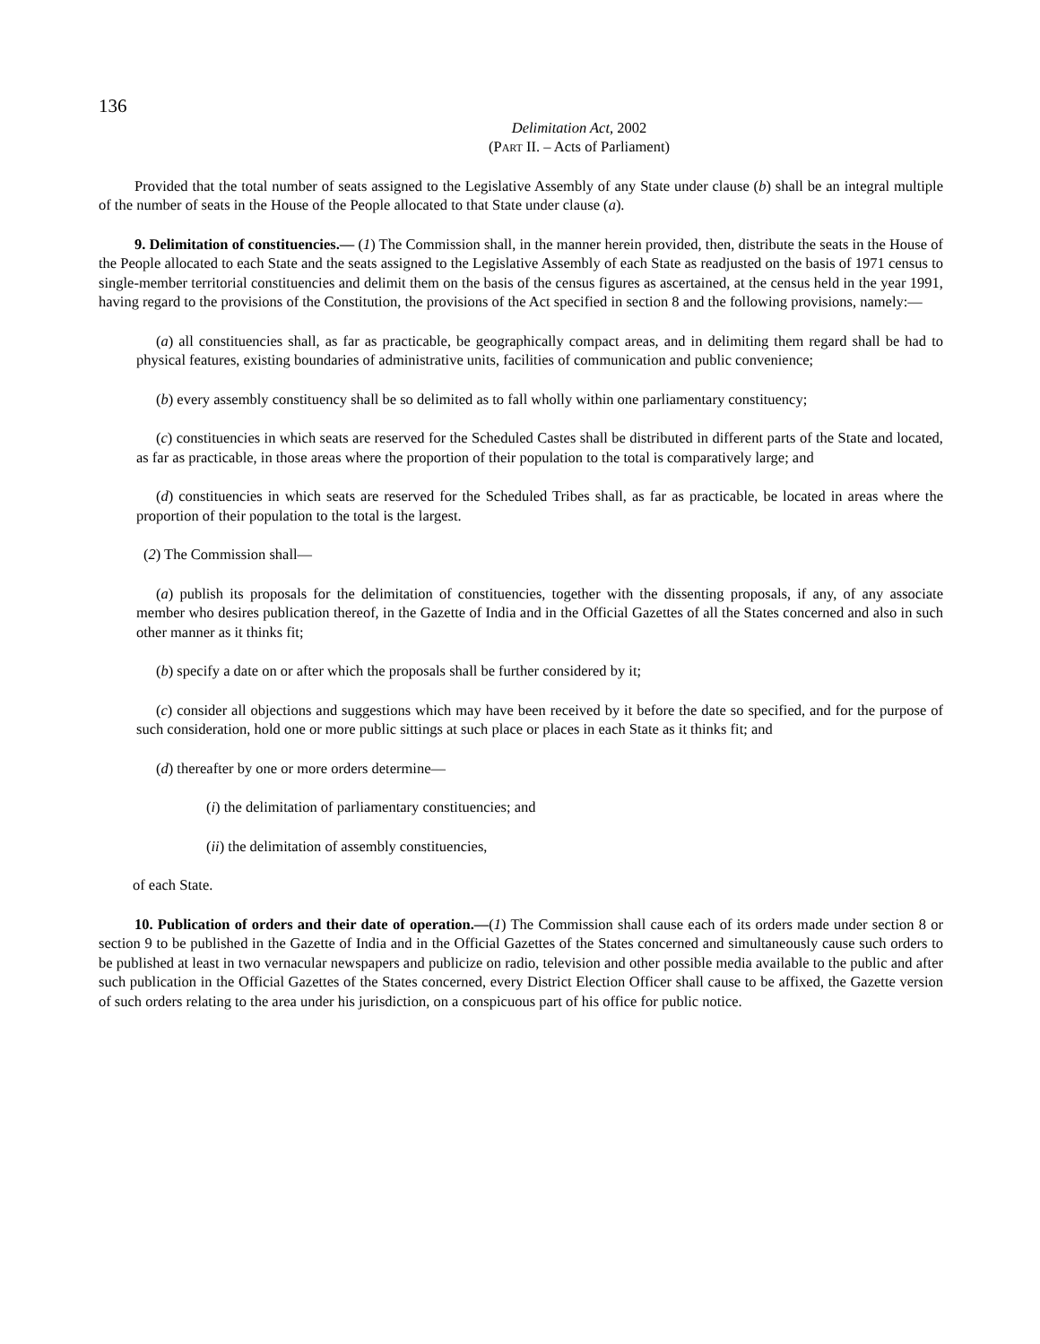136
Delimitation Act, 2002
(PART II. – Acts of Parliament)
Provided that the total number of seats assigned to the Legislative Assembly of any State under clause (b) shall be an integral multiple of the number of seats in the House of the People allocated to that State under clause (a).
9. Delimitation of constituencies.— (1) The Commission shall, in the manner herein provided, then, distribute the seats in the House of the People allocated to each State and the seats assigned to the Legislative Assembly of each State as readjusted on the basis of 1971 census to single-member territorial constituencies and delimit them on the basis of the census figures as ascertained, at the census held in the year 1991, having regard to the provisions of the Constitution, the provisions of the Act specified in section 8 and the following provisions, namely:—
(a) all constituencies shall, as far as practicable, be geographically compact areas, and in delimiting them regard shall be had to physical features, existing boundaries of administrative units, facilities of communication and public convenience;
(b) every assembly constituency shall be so delimited as to fall wholly within one parliamentary constituency;
(c) constituencies in which seats are reserved for the Scheduled Castes shall be distributed in different parts of the State and located, as far as practicable, in those areas where the proportion of their population to the total is comparatively large; and
(d) constituencies in which seats are reserved for the Scheduled Tribes shall, as far as practicable, be located in areas where the proportion of their population to the total is the largest.
(2) The Commission shall—
(a) publish its proposals for the delimitation of constituencies, together with the dissenting proposals, if any, of any associate member who desires publication thereof, in the Gazette of India and in the Official Gazettes of all the States concerned and also in such other manner as it thinks fit;
(b) specify a date on or after which the proposals shall be further considered by it;
(c) consider all objections and suggestions which may have been received by it before the date so specified, and for the purpose of such consideration, hold one or more public sittings at such place or places in each State as it thinks fit; and
(d) thereafter by one or more orders determine—
(i) the delimitation of parliamentary constituencies; and
(ii) the delimitation of assembly constituencies,
of each State.
10. Publication of orders and their date of operation.—(1) The Commission shall cause each of its orders made under section 8 or section 9 to be published in the Gazette of India and in the Official Gazettes of the States concerned and simultaneously cause such orders to be published at least in two vernacular newspapers and publicize on radio, television and other possible media available to the public and after such publication in the Official Gazettes of the States concerned, every District Election Officer shall cause to be affixed, the Gazette version of such orders relating to the area under his jurisdiction, on a conspicuous part of his office for public notice.